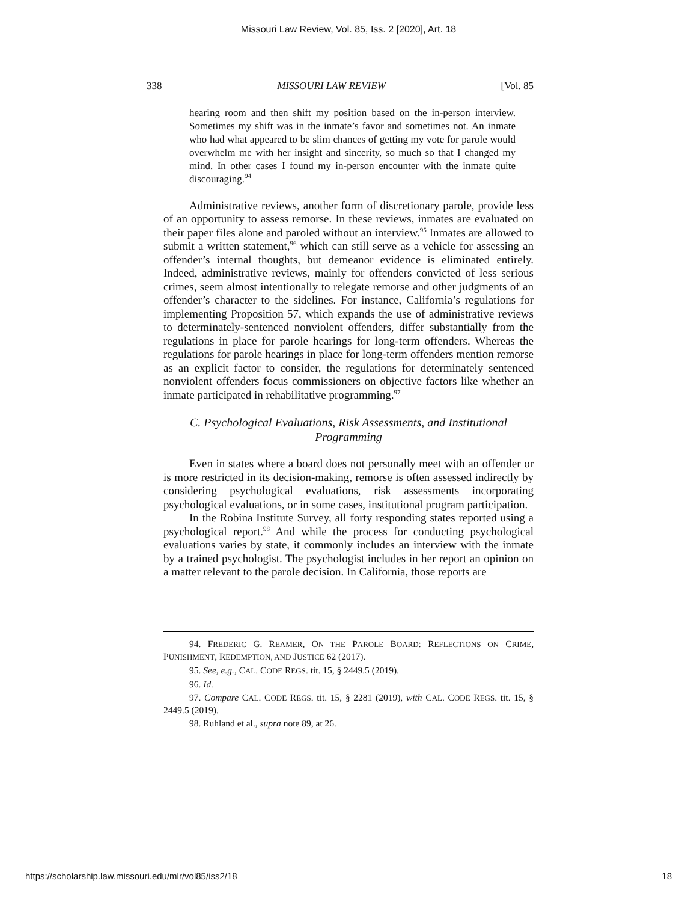Missouri Law Review, Vol. 85, Iss. 2 [2020], Art. 18
338 MISSOURI LAW REVIEW [Vol. 85
hearing room and then shift my position based on the in-person interview. Sometimes my shift was in the inmate’s favor and sometimes not. An inmate who had what appeared to be slim chances of getting my vote for parole would overwhelm me with her insight and sincerity, so much so that I changed my mind. In other cases I found my in-person encounter with the inmate quite discouraging.<sup>94</sup>
Administrative reviews, another form of discretionary parole, provide less of an opportunity to assess remorse. In these reviews, inmates are evaluated on their paper files alone and paroled without an interview.<sup>95</sup> Inmates are allowed to submit a written statement,<sup>96</sup> which can still serve as a vehicle for assessing an offender’s internal thoughts, but demeanor evidence is eliminated entirely. Indeed, administrative reviews, mainly for offenders convicted of less serious crimes, seem almost intentionally to relegate remorse and other judgments of an offender’s character to the sidelines. For instance, California’s regulations for implementing Proposition 57, which expands the use of administrative reviews to determinately-sentenced nonviolent offenders, differ substantially from the regulations in place for parole hearings for long-term offenders. Whereas the regulations for parole hearings in place for long-term offenders mention remorse as an explicit factor to consider, the regulations for determinately sentenced nonviolent offenders focus commissioners on objective factors like whether an inmate participated in rehabilitative programming.<sup>97</sup>
C. Psychological Evaluations, Risk Assessments, and Institutional Programming
Even in states where a board does not personally meet with an offender or is more restricted in its decision-making, remorse is often assessed indirectly by considering psychological evaluations, risk assessments incorporating psychological evaluations, or in some cases, institutional program participation.
In the Robina Institute Survey, all forty responding states reported using a psychological report.<sup>98</sup> And while the process for conducting psychological evaluations varies by state, it commonly includes an interview with the inmate by a trained psychologist. The psychologist includes in her report an opinion on a matter relevant to the parole decision. In California, those reports are
94. FREDERIC G. REAMER, ON THE PAROLE BOARD: REFLECTIONS ON CRIME, PUNISHMENT, REDEMPTION, AND JUSTICE 62 (2017).
95. See, e.g., CAL. CODE REGS. tit. 15, § 2449.5 (2019).
96. Id.
97. Compare CAL. CODE REGS. tit. 15, § 2281 (2019), with CAL. CODE REGS. tit. 15, § 2449.5 (2019).
98. Ruhland et al., supra note 89, at 26.
https://scholarship.law.missouri.edu/mlr/vol85/iss2/18 18